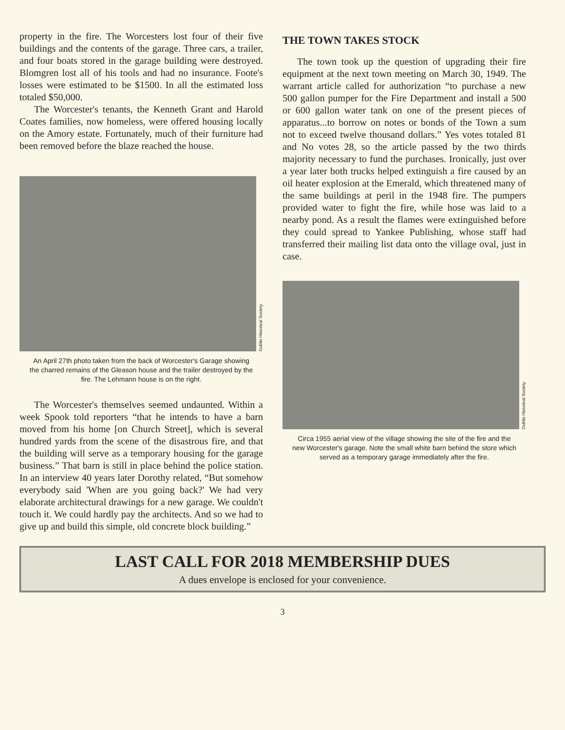property in the fire. The Worcesters lost four of their five buildings and the contents of the garage. Three cars, a trailer, and four boats stored in the garage building were destroyed. Blomgren lost all of his tools and had no insurance. Foote's losses were estimated to be $1500. In all the estimated loss totaled $50,000.
The Worcester's tenants, the Kenneth Grant and Harold Coates families, now homeless, were offered housing locally on the Amory estate. Fortunately, much of their furniture had been removed before the blaze reached the house.
Dublin Historical Society
An April 27th photo taken from the back of Worcester's Garage showing the charred remains of the Gleason house and the trailer destroyed by the fire. The Lehmann house is on the right.
The Worcester's themselves seemed undaunted. Within a week Spook told reporters “that he intends to have a barn moved from his home [on Church Street], which is several hundred yards from the scene of the disastrous fire, and that the building will serve as a temporary housing for the garage business.” That barn is still in place behind the police station. In an interview 40 years later Dorothy related, “But somehow everybody said 'When are you going back?' We had very elaborate architectural drawings for a new garage. We couldn't touch it. We could hardly pay the architects. And so we had to give up and build this simple, old concrete block building.”
THE TOWN TAKES STOCK
The town took up the question of upgrading their fire equipment at the next town meeting on March 30, 1949. The warrant article called for authorization “to purchase a new 500 gallon pumper for the Fire Department and install a 500 or 600 gallon water tank on one of the present pieces of apparatus...to borrow on notes or bonds of the Town a sum not to exceed twelve thousand dollars.” Yes votes totaled 81 and No votes 28, so the article passed by the two thirds majority necessary to fund the purchases. Ironically, just over a year later both trucks helped extinguish a fire caused by an oil heater explosion at the Emerald, which threatened many of the same buildings at peril in the 1948 fire. The pumpers provided water to fight the fire, while hose was laid to a nearby pond. As a result the flames were extinguished before they could spread to Yankee Publishing, whose staff had transferred their mailing list data onto the village oval, just in case.
Dublin Historical Society
Circa 1955 aerial view of the village showing the site of the fire and the new Worcester's garage. Note the small white barn behind the store which served as a temporary garage immediately after the fire.
LAST CALL FOR 2018 MEMBERSHIP DUES
A dues envelope is enclosed for your convenience.
3